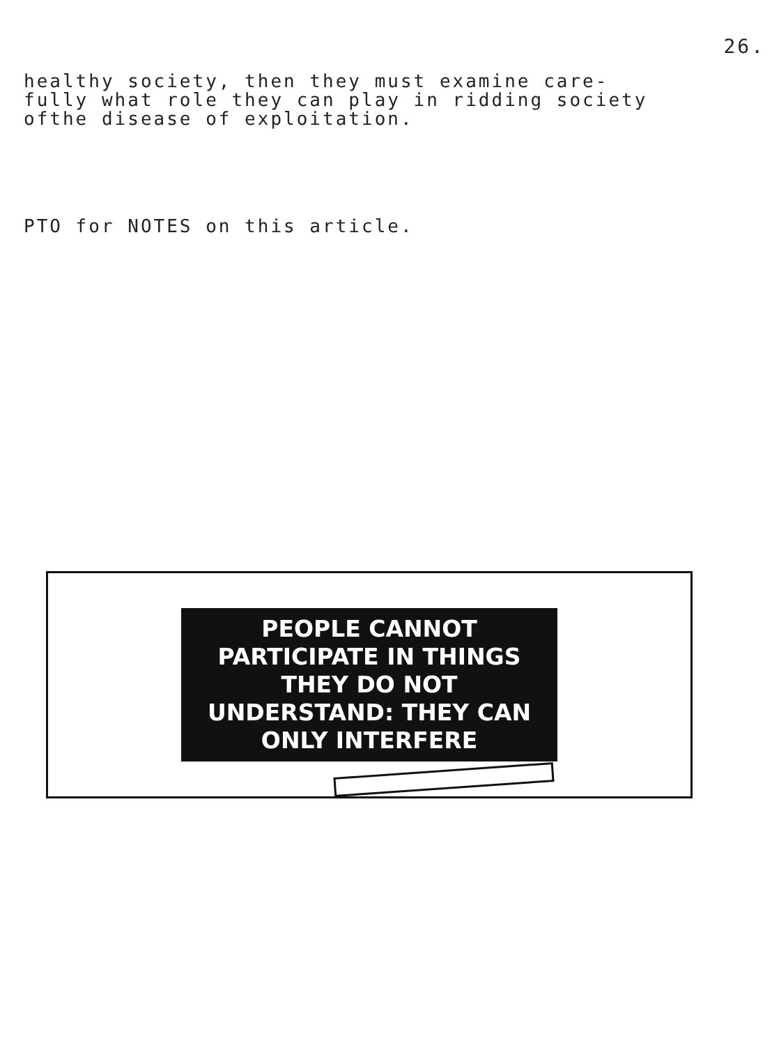26.
healthy society, then they must examine care- fully what role they can play in ridding society ofthe disease of exploitation.
PTO for NOTES on this article.
PEOPLE CANNOT PARTICIPATE IN THINGS THEY DO NOT UNDERSTAND: THEY CAN ONLY INTERFERE